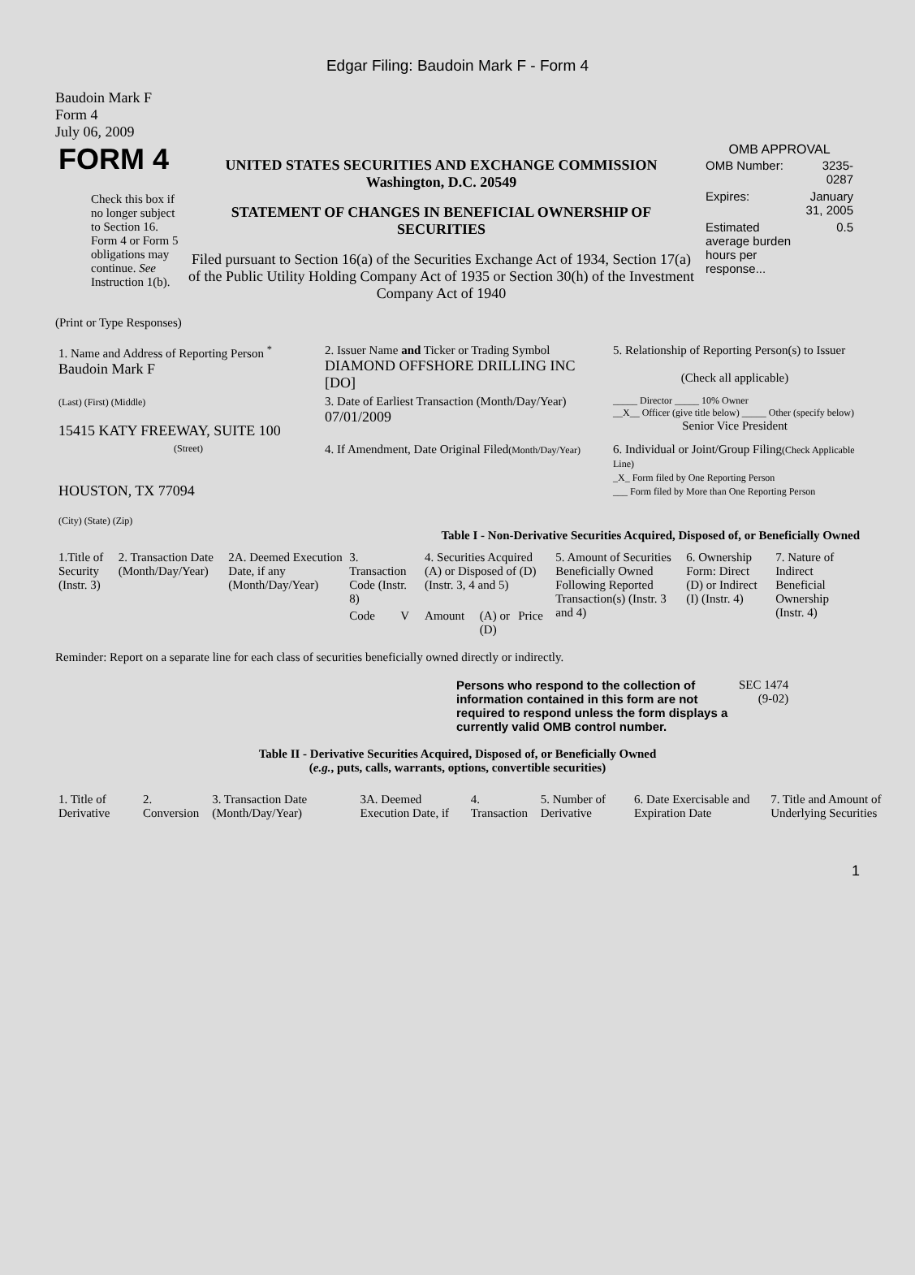Edgar Filing: Baudoin Mark F - Form 4
Baudoin Mark F
Form 4
July 06, 2009
| FORM 4 Check this box if no longer subject to Section 16. Form 4 or Form 5 obligations may continue. See Instruction 1(b). | UNITED STATES SECURITIES AND EXCHANGE COMMISSION Washington, D.C. 20549 STATEMENT OF CHANGES IN BENEFICIAL OWNERSHIP OF SECURITIES Filed pursuant to Section 16(a) of the Securities Exchange Act of 1934, Section 17(a) of the Public Utility Holding Company Act of 1935 or Section 30(h) of the Investment Company Act of 1940 | OMB APPROVAL / OMB Number: / 3235-0287 / / Expires: / January 31, 2005 / / Estimated average burden hours per response... / 0.5 / |
(Print or Type Responses)
| 1. Name and Address of Reporting Person <sup>*</sup> Baudoin Mark F | 2. Issuer Name and Ticker or Trading Symbol DIAMOND OFFSHORE DRILLING INC [DO] | 5. Relationship of Reporting Person(s) to Issuer (Check all applicable) |
| (Last) (First) (Middle) 15415 KATY FREEWAY, SUITE 100 | 3. Date of Earliest Transaction (Month/Day/Year) 07/01/2009 | _____ Director _____ 10% Owner __X__ Officer (give title below) _____ Other (specify below) Senior Vice President |
| (Street) HOUSTON, TX 77094 (City) (State) (Zip) | 4. If Amendment, Date Original Filed (Month/Day/Year) | 6. Individual or Joint/Group Filing (Check Applicable Line) _X_ Form filed by One Reporting Person ___ Form filed by More than One Reporting Person |
Table I - Non-Derivative Securities Acquired, Disposed of, or Beneficially Owned
| 1.Title of Security (Instr. 3) | 2. Transaction Date (Month/Day/Year) | 2A. Deemed Execution Date, if any (Month/Day/Year) | 3. Transaction Code (Instr. 8) | | 4. Securities Acquired (A) or Disposed of (D) (Instr. 3, 4 and 5) | | | 5. Amount of Securities Beneficially Owned Following Reported Transaction(s) (Instr. 3 and 4) | 6. Ownership Form: Direct (D) or Indirect (I) (Instr. 4) | 7. Nature of Indirect Beneficial Ownership (Instr. 4) |
| | | | Code | V | Amount | (A) or (D) | Price | | | |
Reminder: Report on a separate line for each class of securities beneficially owned directly or indirectly.
| Persons who respond to the collection of information contained in this form are not required to respond unless the form displays a currently valid OMB control number. | SEC 1474 (9-02) |
Table II - Derivative Securities Acquired, Disposed of, or Beneficially Owned
(e.g., puts, calls, warrants, options, convertible securities)
| 1. Title of Derivative | 2. Conversion | 3. Transaction Date (Month/Day/Year) | 3A. Deemed Execution Date, if | 4. Transaction | 5. Number of Derivative | 6. Date Exercisable and Expiration Date | 7. Title and Amount of Underlying Securities |
1